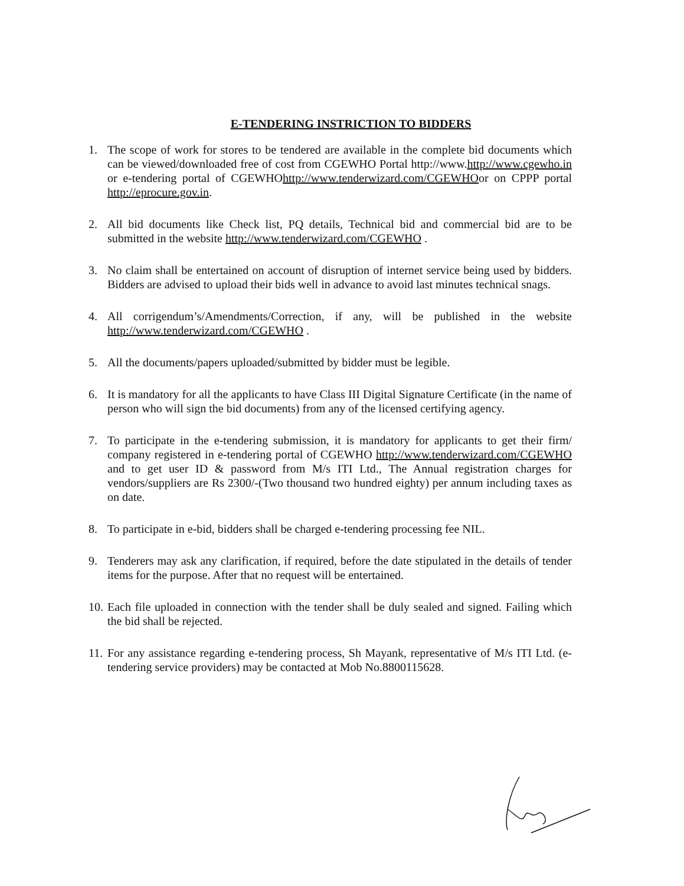E-TENDERING INSTRICTION TO BIDDERS
1. The scope of work for stores to be tendered are available in the complete bid documents which can be viewed/downloaded free of cost from CGEWHO Portal http://www.http://www.cgewho.in or e-tendering portal of CGEWHOhttp://www.tenderwizard.com/CGEWHOor on CPPP portal http://eprocure.gov.in.
2. All bid documents like Check list, PQ details, Technical bid and commercial bid are to be submitted in the website http://www.tenderwizard.com/CGEWHO .
3. No claim shall be entertained on account of disruption of internet service being used by bidders. Bidders are advised to upload their bids well in advance to avoid last minutes technical snags.
4. All corrigendum’s/Amendments/Correction, if any, will be published in the website http://www.tenderwizard.com/CGEWHO .
5. All the documents/papers uploaded/submitted by bidder must be legible.
6. It is mandatory for all the applicants to have Class III Digital Signature Certificate (in the name of person who will sign the bid documents) from any of the licensed certifying agency.
7. To participate in the e-tendering submission, it is mandatory for applicants to get their firm/ company registered in e-tendering portal of CGEWHO http://www.tenderwizard.com/CGEWHO and to get user ID & password from M/s ITI Ltd., The Annual registration charges for vendors/suppliers are Rs 2300/-(Two thousand two hundred eighty) per annum including taxes as on date.
8. To participate in e-bid, bidders shall be charged e-tendering processing fee NIL.
9. Tenderers may ask any clarification, if required, before the date stipulated in the details of tender items for the purpose. After that no request will be entertained.
10. Each file uploaded in connection with the tender shall be duly sealed and signed. Failing which the bid shall be rejected.
11. For any assistance regarding e-tendering process, Sh Mayank, representative of M/s ITI Ltd. (e-tendering service providers) may be contacted at Mob No.8800115628.